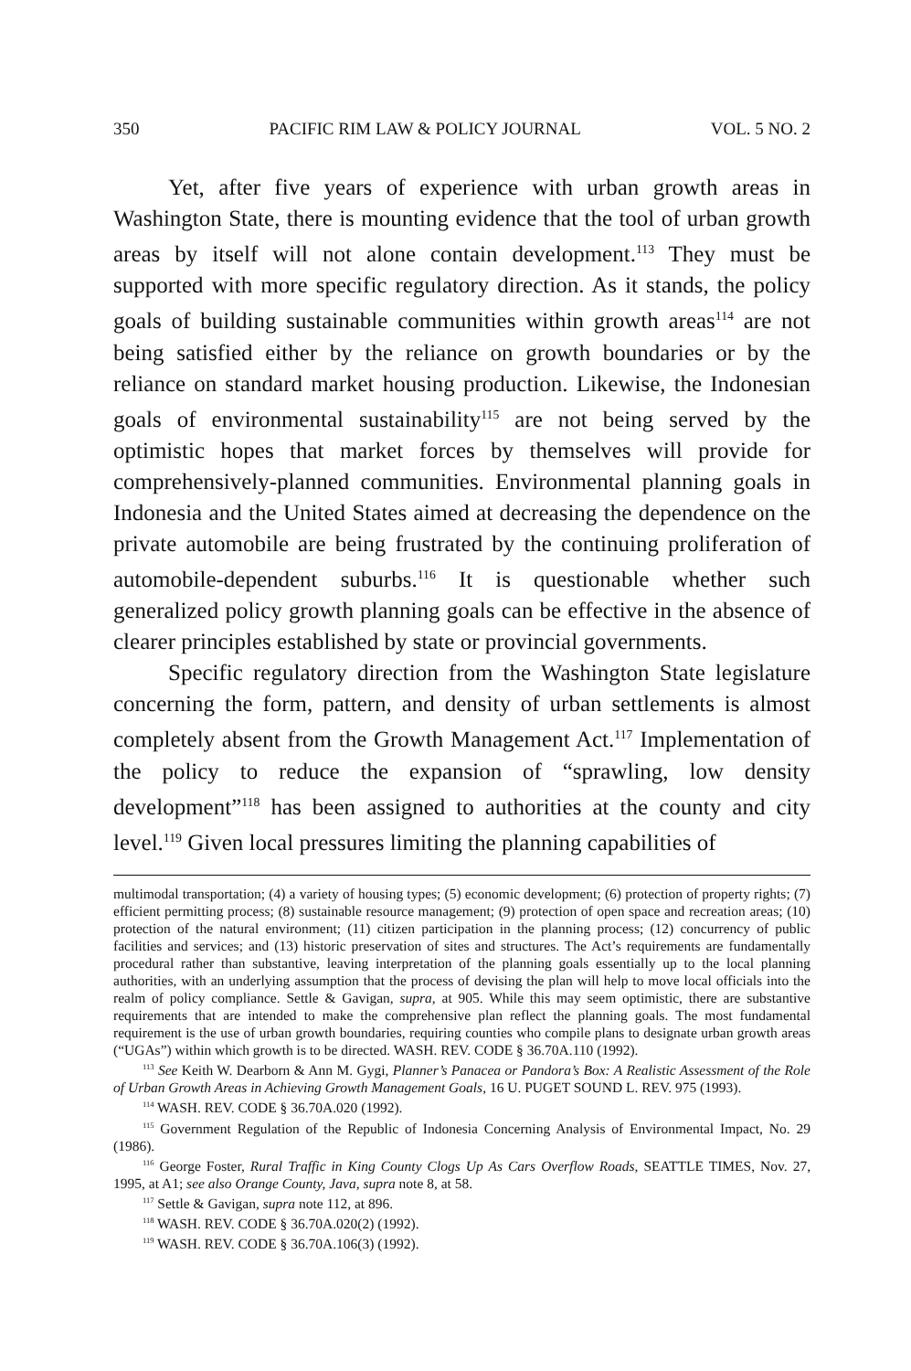350 PACIFIC RIM LAW & POLICY JOURNAL VOL. 5 NO. 2
Yet, after five years of experience with urban growth areas in Washington State, there is mounting evidence that the tool of urban growth areas by itself will not alone contain development.<sup>113</sup> They must be supported with more specific regulatory direction. As it stands, the policy goals of building sustainable communities within growth areas<sup>114</sup> are not being satisfied either by the reliance on growth boundaries or by the reliance on standard market housing production. Likewise, the Indonesian goals of environmental sustainability<sup>115</sup> are not being served by the optimistic hopes that market forces by themselves will provide for comprehensively-planned communities. Environmental planning goals in Indonesia and the United States aimed at decreasing the dependence on the private automobile are being frustrated by the continuing proliferation of automobile-dependent suburbs.<sup>116</sup> It is questionable whether such generalized policy growth planning goals can be effective in the absence of clearer principles established by state or provincial governments.
Specific regulatory direction from the Washington State legislature concerning the form, pattern, and density of urban settlements is almost completely absent from the Growth Management Act.<sup>117</sup> Implementation of the policy to reduce the expansion of “sprawling, low density development”<sup>118</sup> has been assigned to authorities at the county and city level.<sup>119</sup> Given local pressures limiting the planning capabilities of
multimodal transportation; (4) a variety of housing types; (5) economic development; (6) protection of property rights; (7) efficient permitting process; (8) sustainable resource management; (9) protection of open space and recreation areas; (10) protection of the natural environment; (11) citizen participation in the planning process; (12) concurrency of public facilities and services; and (13) historic preservation of sites and structures. The Act’s requirements are fundamentally procedural rather than substantive, leaving interpretation of the planning goals essentially up to the local planning authorities, with an underlying assumption that the process of devising the plan will help to move local officials into the realm of policy compliance. Settle & Gavigan, supra, at 905. While this may seem optimistic, there are substantive requirements that are intended to make the comprehensive plan reflect the planning goals. The most fundamental requirement is the use of urban growth boundaries, requiring counties who compile plans to designate urban growth areas (“UGAs”) within which growth is to be directed. WASH. REV. CODE § 36.70A.110 (1992).
<sup>113</sup> See Keith W. Dearborn & Ann M. Gygi, Planner’s Panacea or Pandora’s Box: A Realistic Assessment of the Role of Urban Growth Areas in Achieving Growth Management Goals, 16 U. PUGET SOUND L. REV. 975 (1993).
<sup>114</sup> WASH. REV. CODE § 36.70A.020 (1992).
<sup>115</sup> Government Regulation of the Republic of Indonesia Concerning Analysis of Environmental Impact, No. 29 (1986).
<sup>116</sup> George Foster, Rural Traffic in King County Clogs Up As Cars Overflow Roads, SEATTLE TIMES, Nov. 27, 1995, at A1; see also Orange County, Java, supra note 8, at 58.
<sup>117</sup> Settle & Gavigan, supra note 112, at 896.
<sup>118</sup> WASH. REV. CODE § 36.70A.020(2) (1992).
<sup>119</sup> WASH. REV. CODE § 36.70A.106(3) (1992).